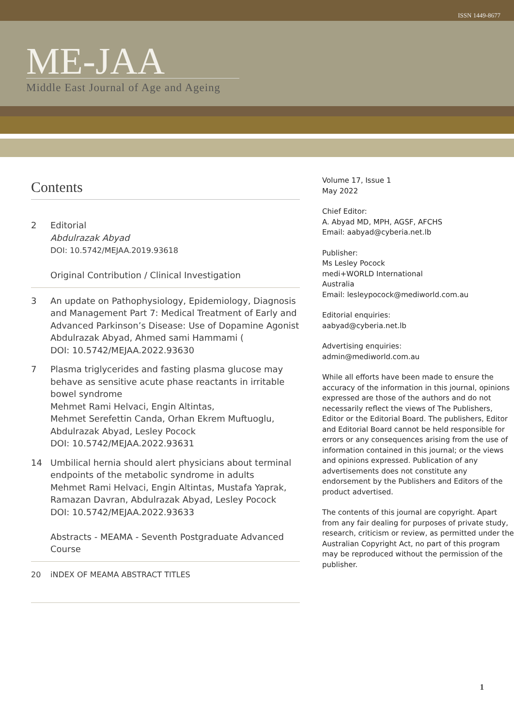ISSN 1449-8677
ME-JAA
Middle East Journal of Age and Ageing
Contents
2 Editorial
Abdulrazak Abyad
DOI: 10.5742/MEJAA.2019.93618
Original Contribution / Clinical Investigation
3 An update on Pathophysiology, Epidemiology, Diagnosis and Management Part 7: Medical Treatment of Early and Advanced Parkinson’s Disease: Use of Dopamine Agonist
Abdulrazak Abyad, Ahmed sami Hammami (
DOI: 10.5742/MEJAA.2022.93630
7 Plasma triglycerides and fasting plasma glucose may behave as sensitive acute phase reactants in irritable bowel syndrome
Mehmet Rami Helvaci, Engin Altintas,
Mehmet Serefettin Canda, Orhan Ekrem Muftuoglu,
Abdulrazak Abyad, Lesley Pocock
DOI: 10.5742/MEJAA.2022.93631
14 Umbilical hernia should alert physicians about terminal endpoints of the metabolic syndrome in adults
Mehmet Rami Helvaci, Engin Altintas, Mustafa Yaprak,
Ramazan Davran, Abdulrazak Abyad, Lesley Pocock
DOI: 10.5742/MEJAA.2022.93633
Abstracts - MEAMA - Seventh Postgraduate Advanced Course
20 iNDEX OF MEAMA ABSTRACT TITLES
Volume 17, Issue 1
May 2022
Chief Editor:
A. Abyad MD, MPH, AGSF, AFCHS
Email: aabyad@cyberia.net.lb
Publisher:
Ms Lesley Pocock
medi+WORLD International
Australia
Email: lesleypocock@mediworld.com.au
Editorial enquiries:
aabyad@cyberia.net.lb
Advertising enquiries:
admin@mediworld.com.au
While all efforts have been made to ensure the accuracy of the information in this journal, opinions expressed are those of the authors and do not necessarily reflect the views of The Publishers, Editor or the Editorial Board. The publishers, Editor and Editorial Board cannot be held responsible for errors or any consequences arising from the use of information contained in this journal; or the views and opinions expressed. Publication of any advertisements does not constitute any endorsement by the Publishers and Editors of the product advertised.
The contents of this journal are copyright. Apart from any fair dealing for purposes of private study, research, criticism or review, as permitted under the Australian Copyright Act, no part of this program may be reproduced without the permission of the publisher.
1